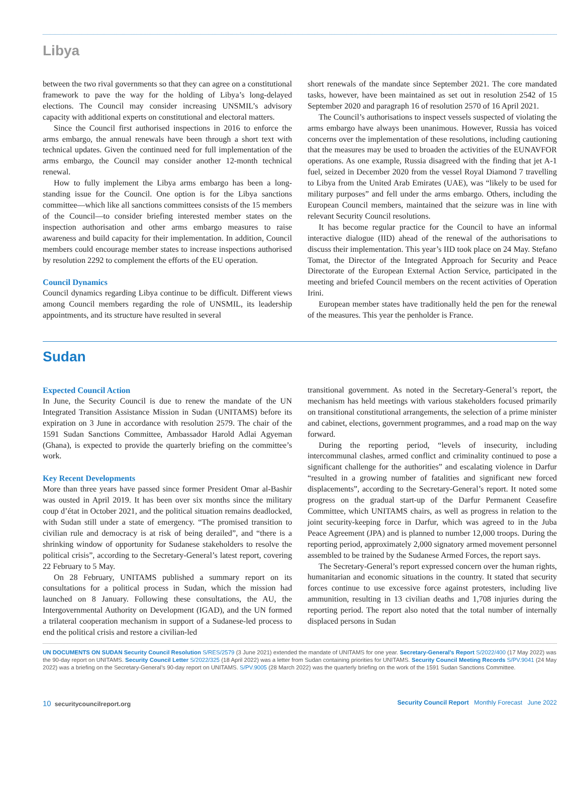Libya
between the two rival governments so that they can agree on a constitutional framework to pave the way for the holding of Libya’s long-delayed elections. The Council may consider increasing UNSMIL’s advisory capacity with additional experts on constitutional and electoral matters.
Since the Council first authorised inspections in 2016 to enforce the arms embargo, the annual renewals have been through a short text with technical updates. Given the continued need for full implementation of the arms embargo, the Council may consider another 12-month technical renewal.
How to fully implement the Libya arms embargo has been a long-standing issue for the Council. One option is for the Libya sanctions committee—which like all sanctions committees consists of the 15 members of the Council—to consider briefing interested member states on the inspection authorisation and other arms embargo measures to raise awareness and build capacity for their implementation. In addition, Council members could encourage member states to increase inspections authorised by resolution 2292 to complement the efforts of the EU operation.
Council Dynamics
Council dynamics regarding Libya continue to be difficult. Different views among Council members regarding the role of UNSMIL, its leadership appointments, and its structure have resulted in several
short renewals of the mandate since September 2021. The core mandated tasks, however, have been maintained as set out in resolution 2542 of 15 September 2020 and paragraph 16 of resolution 2570 of 16 April 2021.
The Council’s authorisations to inspect vessels suspected of violating the arms embargo have always been unanimous. However, Russia has voiced concerns over the implementation of these resolutions, including cautioning that the measures may be used to broaden the activities of the EUNAVFOR operations. As one example, Russia disagreed with the finding that jet A-1 fuel, seized in December 2020 from the vessel Royal Diamond 7 travelling to Libya from the United Arab Emirates (UAE), was “likely to be used for military purposes” and fell under the arms embargo. Others, including the European Council members, maintained that the seizure was in line with relevant Security Council resolutions.
It has become regular practice for the Council to have an informal interactive dialogue (IID) ahead of the renewal of the authorisations to discuss their implementation. This year’s IID took place on 24 May. Stefano Tomat, the Director of the Integrated Approach for Security and Peace Directorate of the European External Action Service, participated in the meeting and briefed Council members on the recent activities of Operation Irini.
European member states have traditionally held the pen for the renewal of the measures. This year the penholder is France.
Sudan
Expected Council Action
In June, the Security Council is due to renew the mandate of the UN Integrated Transition Assistance Mission in Sudan (UNITAMS) before its expiration on 3 June in accordance with resolution 2579. The chair of the 1591 Sudan Sanctions Committee, Ambassador Harold Adlai Agyeman (Ghana), is expected to provide the quarterly briefing on the committee’s work.
Key Recent Developments
More than three years have passed since former President Omar al-Bashir was ousted in April 2019. It has been over six months since the military coup d’état in October 2021, and the political situation remains deadlocked, with Sudan still under a state of emergency. “The promised transition to civilian rule and democracy is at risk of being derailed”, and “there is a shrinking window of opportunity for Sudanese stakeholders to resolve the political crisis”, according to the Secretary-General’s latest report, covering 22 February to 5 May.
On 28 February, UNITAMS published a summary report on its consultations for a political process in Sudan, which the mission had launched on 8 January. Following these consultations, the AU, the Intergovernmental Authority on Development (IGAD), and the UN formed a trilateral cooperation mechanism in support of a Sudanese-led process to end the political crisis and restore a civilian-led
transitional government. As noted in the Secretary-General’s report, the mechanism has held meetings with various stakeholders focused primarily on transitional constitutional arrangements, the selection of a prime minister and cabinet, elections, government programmes, and a road map on the way forward.
During the reporting period, “levels of insecurity, including intercommunal clashes, armed conflict and criminality continued to pose a significant challenge for the authorities” and escalating violence in Darfur “resulted in a growing number of fatalities and significant new forced displacements”, according to the Secretary-General’s report. It noted some progress on the gradual start-up of the Darfur Permanent Ceasefire Committee, which UNITAMS chairs, as well as progress in relation to the joint security-keeping force in Darfur, which was agreed to in the Juba Peace Agreement (JPA) and is planned to number 12,000 troops. During the reporting period, approximately 2,000 signatory armed movement personnel assembled to be trained by the Sudanese Armed Forces, the report says.
The Secretary-General’s report expressed concern over the human rights, humanitarian and economic situations in the country. It stated that security forces continue to use excessive force against protesters, including live ammunition, resulting in 13 civilian deaths and 1,708 injuries during the reporting period. The report also noted that the total number of internally displaced persons in Sudan
UN DOCUMENTS ON SUDAN Security Council Resolution S/RES/2579 (3 June 2021) extended the mandate of UNITAMS for one year. Secretary-General’s Report S/2022/400 (17 May 2022) was the 90-day report on UNITAMS. Security Council Letter S/2022/325 (18 April 2022) was a letter from Sudan containing priorities for UNITAMS. Security Council Meeting Records S/PV.9041 (24 May 2022) was a briefing on the Secretary-General’s 90-day report on UNITAMS. S/PV.9005 (28 March 2022) was the quarterly briefing on the work of the 1591 Sudan Sanctions Committee.
10 securitycouncilreport.org Security Council Report Monthly Forecast June 2022